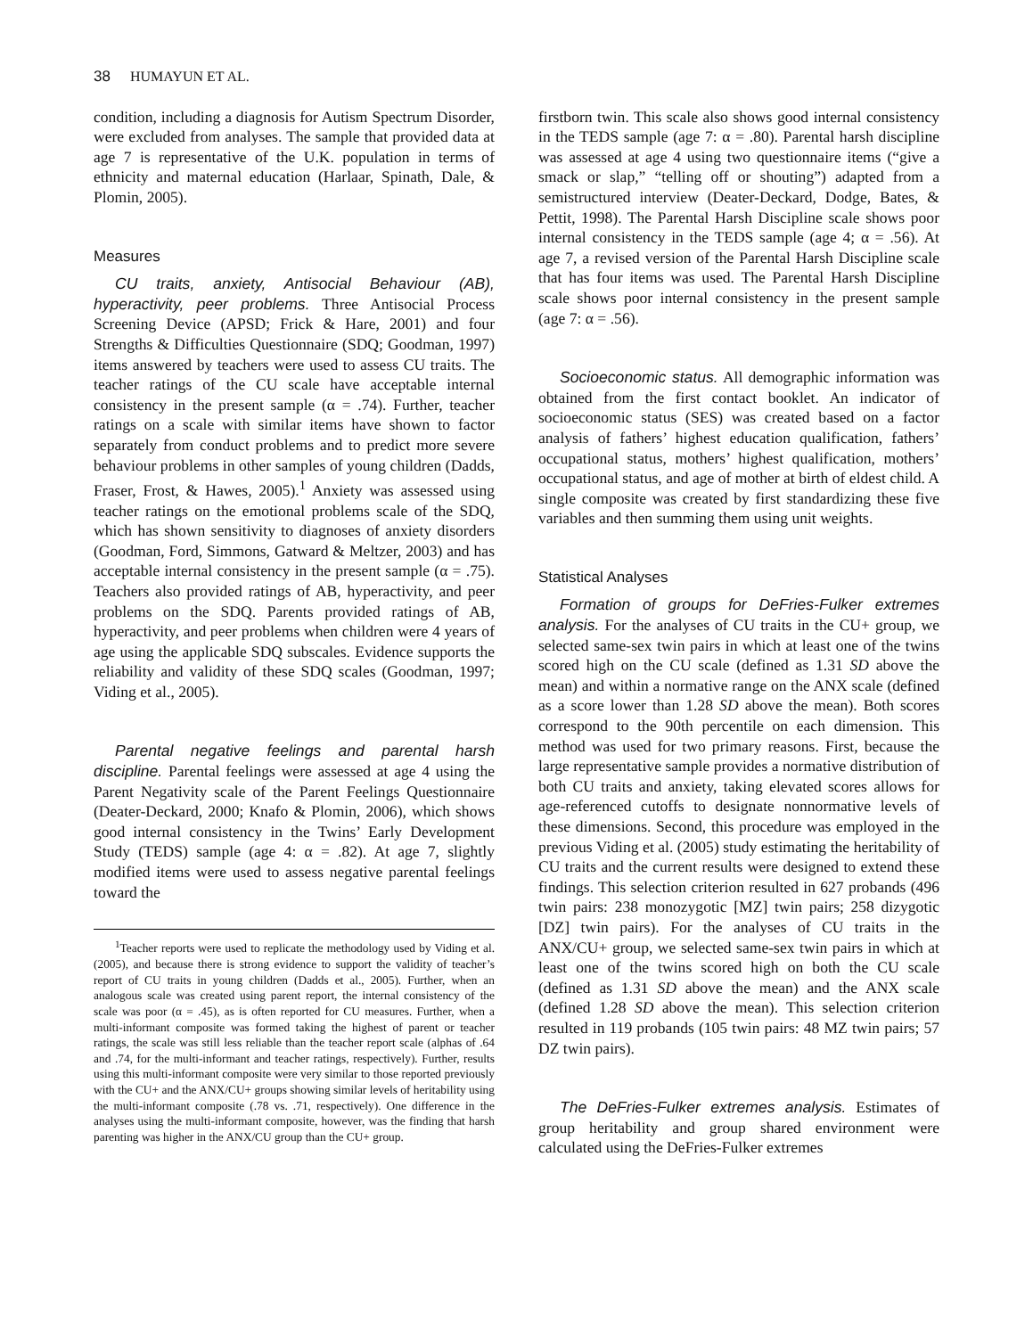38 HUMAYUN ET AL.
condition, including a diagnosis for Autism Spectrum Disorder, were excluded from analyses. The sample that provided data at age 7 is representative of the U.K. population in terms of ethnicity and maternal education (Harlaar, Spinath, Dale, & Plomin, 2005).
Measures
CU traits, anxiety, Antisocial Behaviour (AB), hyperactivity, peer problems. Three Antisocial Process Screening Device (APSD; Frick & Hare, 2001) and four Strengths & Difficulties Questionnaire (SDQ; Goodman, 1997) items answered by teachers were used to assess CU traits. The teacher ratings of the CU scale have acceptable internal consistency in the present sample (α = .74). Further, teacher ratings on a scale with similar items have shown to factor separately from conduct problems and to predict more severe behaviour problems in other samples of young children (Dadds, Fraser, Frost, & Hawes, 2005).<sup>1</sup> Anxiety was assessed using teacher ratings on the emotional problems scale of the SDQ, which has shown sensitivity to diagnoses of anxiety disorders (Goodman, Ford, Simmons, Gatward & Meltzer, 2003) and has acceptable internal consistency in the present sample (α = .75). Teachers also provided ratings of AB, hyperactivity, and peer problems on the SDQ. Parents provided ratings of AB, hyperactivity, and peer problems when children were 4 years of age using the applicable SDQ subscales. Evidence supports the reliability and validity of these SDQ scales (Goodman, 1997; Viding et al., 2005).
Parental negative feelings and parental harsh discipline. Parental feelings were assessed at age 4 using the Parent Negativity scale of the Parent Feelings Questionnaire (Deater-Deckard, 2000; Knafo & Plomin, 2006), which shows good internal consistency in the Twins’ Early Development Study (TEDS) sample (age 4: α = .82). At age 7, slightly modified items were used to assess negative parental feelings toward the
<sup>1</sup> Teacher reports were used to replicate the methodology used by Viding et al. (2005), and because there is strong evidence to support the validity of teacher’s report of CU traits in young children (Dadds et al., 2005). Further, when an analogous scale was created using parent report, the internal consistency of the scale was poor (α = .45), as is often reported for CU measures. Further, when a multi-informant composite was formed taking the highest of parent or teacher ratings, the scale was still less reliable than the teacher report scale (alphas of .64 and .74, for the multi-informant and teacher ratings, respectively). Further, results using this multi-informant composite were very similar to those reported previously with the CU+ and the ANX/CU+ groups showing similar levels of heritability using the multi-informant composite (.78 vs. .71, respectively). One difference in the analyses using the multi-informant composite, however, was the finding that harsh parenting was higher in the ANX/CU group than the CU+ group.
firstborn twin. This scale also shows good internal consistency in the TEDS sample (age 7: α = .80). Parental harsh discipline was assessed at age 4 using two questionnaire items (“give a smack or slap,” “telling off or shouting”) adapted from a semistructured interview (Deater-Deckard, Dodge, Bates, & Pettit, 1998). The Parental Harsh Discipline scale shows poor internal consistency in the TEDS sample (age 4; α = .56). At age 7, a revised version of the Parental Harsh Discipline scale that has four items was used. The Parental Harsh Discipline scale shows poor internal consistency in the present sample (age 7: α = .56).
Socioeconomic status. All demographic information was obtained from the first contact booklet. An indicator of socioeconomic status (SES) was created based on a factor analysis of fathers’ highest education qualification, fathers’ occupational status, mothers’ highest qualification, mothers’ occupational status, and age of mother at birth of eldest child. A single composite was created by first standardizing these five variables and then summing them using unit weights.
Statistical Analyses
Formation of groups for DeFries-Fulker extremes analysis. For the analyses of CU traits in the CU+ group, we selected same-sex twin pairs in which at least one of the twins scored high on the CU scale (defined as 1.31 SD above the mean) and within a normative range on the ANX scale (defined as a score lower than 1.28 SD above the mean). Both scores correspond to the 90th percentile on each dimension. This method was used for two primary reasons. First, because the large representative sample provides a normative distribution of both CU traits and anxiety, taking elevated scores allows for age-referenced cutoffs to designate nonnormative levels of these dimensions. Second, this procedure was employed in the previous Viding et al. (2005) study estimating the heritability of CU traits and the current results were designed to extend these findings. This selection criterion resulted in 627 probands (496 twin pairs: 238 monozygotic [MZ] twin pairs; 258 dizygotic [DZ] twin pairs). For the analyses of CU traits in the ANX/CU+ group, we selected same-sex twin pairs in which at least one of the twins scored high on both the CU scale (defined as 1.31 SD above the mean) and the ANX scale (defined 1.28 SD above the mean). This selection criterion resulted in 119 probands (105 twin pairs: 48 MZ twin pairs; 57 DZ twin pairs).
The DeFries-Fulker extremes analysis. Estimates of group heritability and group shared environment were calculated using the DeFries-Fulker extremes